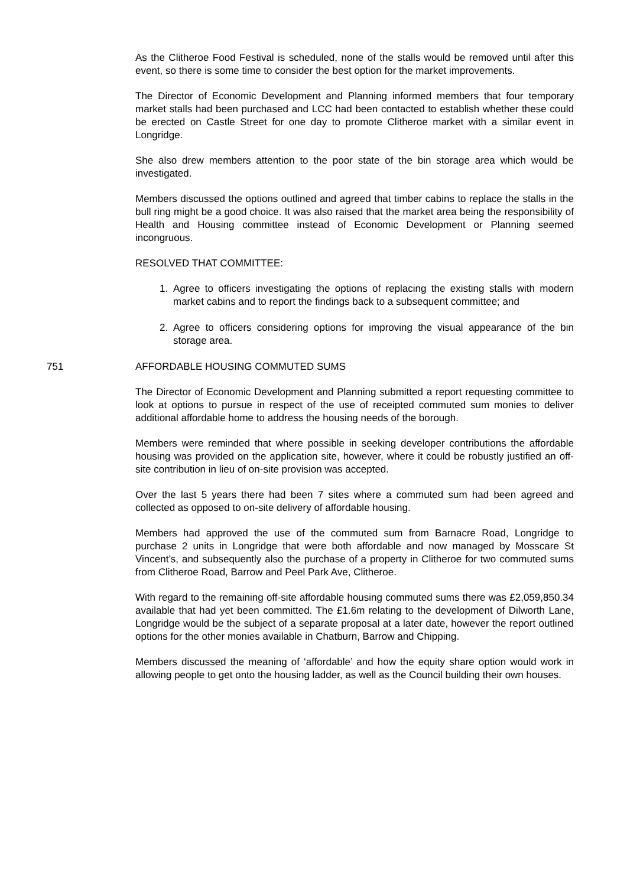As the Clitheroe Food Festival is scheduled, none of the stalls would be removed until after this event, so there is some time to consider the best option for the market improvements.
The Director of Economic Development and Planning informed members that four temporary market stalls had been purchased and LCC had been contacted to establish whether these could be erected on Castle Street for one day to promote Clitheroe market with a similar event in Longridge.
She also drew members attention to the poor state of the bin storage area which would be investigated.
Members discussed the options outlined and agreed that timber cabins to replace the stalls in the bull ring might be a good choice. It was also raised that the market area being the responsibility of Health and Housing committee instead of Economic Development or Planning seemed incongruous.
RESOLVED THAT COMMITTEE:
1. Agree to officers investigating the options of replacing the existing stalls with modern market cabins and to report the findings back to a subsequent committee; and
2. Agree to officers considering options for improving the visual appearance of the bin storage area.
751 AFFORDABLE HOUSING COMMUTED SUMS
The Director of Economic Development and Planning submitted a report requesting committee to look at options to pursue in respect of the use of receipted commuted sum monies to deliver additional affordable home to address the housing needs of the borough.
Members were reminded that where possible in seeking developer contributions the affordable housing was provided on the application site, however, where it could be robustly justified an off-site contribution in lieu of on-site provision was accepted.
Over the last 5 years there had been 7 sites where a commuted sum had been agreed and collected as opposed to on-site delivery of affordable housing.
Members had approved the use of the commuted sum from Barnacre Road, Longridge to purchase 2 units in Longridge that were both affordable and now managed by Mosscare St Vincent’s, and subsequently also the purchase of a property in Clitheroe for two commuted sums from Clitheroe Road, Barrow and Peel Park Ave, Clitheroe.
With regard to the remaining off-site affordable housing commuted sums there was £2,059,850.34 available that had yet been committed. The £1.6m relating to the development of Dilworth Lane, Longridge would be the subject of a separate proposal at a later date, however the report outlined options for the other monies available in Chatburn, Barrow and Chipping.
Members discussed the meaning of ‘affordable’ and how the equity share option would work in allowing people to get onto the housing ladder, as well as the Council building their own houses.